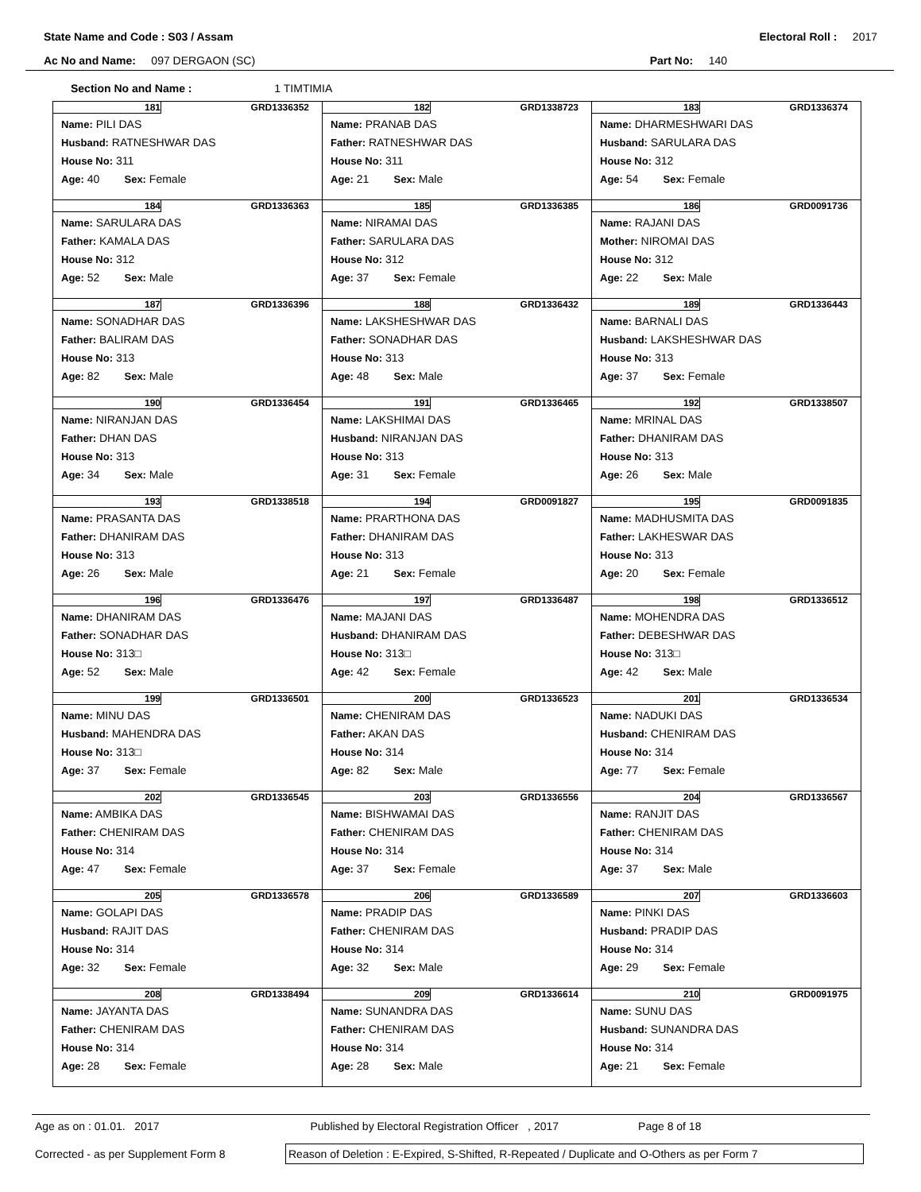State Name and Code : S03 / Assam Electoral Roll : 2017
Ac No and Name: 097 DERGAON (SC) Part No: 140
Section No and Name : 1 TIMTIMIA
| 181 GRD1336352 Name: PILI DAS Husband: RATNESHWAR DAS House No: 311 Age: 40 Sex: Female | 182 GRD1338723 Name: PRANAB DAS Father: RATNESHWAR DAS House No: 311 Age: 21 Sex: Male | 183 GRD1336374 Name: DHARMESHWARI DAS Husband: SARULARA DAS House No: 312 Age: 54 Sex: Female |
| 184 GRD1336363 Name: SARULARA DAS Father: KAMALA DAS House No: 312 Age: 52 Sex: Male | 185 GRD1336385 Name: NIRAMAI DAS Father: SARULARA DAS House No: 312 Age: 37 Sex: Female | 186 GRD0091736 Name: RAJANI DAS Mother: NIROMAI DAS House No: 312 Age: 22 Sex: Male |
| 187 GRD1336396 Name: SONADHAR DAS Father: BALIRAM DAS House No: 313 Age: 82 Sex: Male | 188 GRD1336432 Name: LAKSHESHWAR DAS Father: SONADHAR DAS House No: 313 Age: 48 Sex: Male | 189 GRD1336443 Name: BARNALI DAS Husband: LAKSHESHWAR DAS House No: 313 Age: 37 Sex: Female |
| 190 GRD1336454 Name: NIRANJAN DAS Father: DHAN DAS House No: 313 Age: 34 Sex: Male | 191 GRD1336465 Name: LAKSHIMAI DAS Husband: NIRANJAN DAS House No: 313 Age: 31 Sex: Female | 192 GRD1338507 Name: MRINAL DAS Father: DHANIRAM DAS House No: 313 Age: 26 Sex: Male |
| 193 GRD1338518 Name: PRASANTA DAS Father: DHANIRAM DAS House No: 313 Age: 26 Sex: Male | 194 GRD0091827 Name: PRARTHONA DAS Father: DHANIRAM DAS House No: 313 Age: 21 Sex: Female | 195 GRD0091835 Name: MADHUSMITA DAS Father: LAKHESWAR DAS House No: 313 Age: 20 Sex: Female |
| 196 GRD1336476 Name: DHANIRAM DAS Father: SONADHAR DAS House No: 313□ Age: 52 Sex: Male | 197 GRD1336487 Name: MAJANI DAS Husband: DHANIRAM DAS House No: 313□ Age: 42 Sex: Female | 198 GRD1336512 Name: MOHENDRA DAS Father: DEBESHWAR DAS House No: 313□ Age: 42 Sex: Male |
| 199 GRD1336501 Name: MINU DAS Husband: MAHENDRA DAS House No: 313□ Age: 37 Sex: Female | 200 GRD1336523 Name: CHENIRAM DAS Father: AKAN DAS House No: 314 Age: 82 Sex: Male | 201 GRD1336534 Name: NADUKI DAS Husband: CHENIRAM DAS House No: 314 Age: 77 Sex: Female |
| 202 GRD1336545 Name: AMBIKA DAS Father: CHENIRAM DAS House No: 314 Age: 47 Sex: Female | 203 GRD1336556 Name: BISHWAMAI DAS Father: CHENIRAM DAS House No: 314 Age: 37 Sex: Female | 204 GRD1336567 Name: RANJIT DAS Father: CHENIRAM DAS House No: 314 Age: 37 Sex: Male |
| 205 GRD1336578 Name: GOLAPI DAS Husband: RAJIT DAS House No: 314 Age: 32 Sex: Female | 206 GRD1336589 Name: PRADIP DAS Father: CHENIRAM DAS House No: 314 Age: 32 Sex: Male | 207 GRD1336603 Name: PINKI DAS Husband: PRADIP DAS House No: 314 Age: 29 Sex: Female |
| 208 GRD1338494 Name: JAYANTA DAS Father: CHENIRAM DAS House No: 314 Age: 28 Sex: Female | 209 GRD1336614 Name: SUNANDRA DAS Father: CHENIRAM DAS House No: 314 Age: 28 Sex: Male | 210 GRD0091975 Name: SUNU DAS Husband: SUNANDRA DAS House No: 314 Age: 21 Sex: Female |
Age as on : 01.01. 2017 Published by Electoral Registration Officer , 2017 Page 8 of 18
Corrected - as per Supplement Form 8 Reason of Deletion : E-Expired, S-Shifted, R-Repeated / Duplicate and O-Others as per Form 7